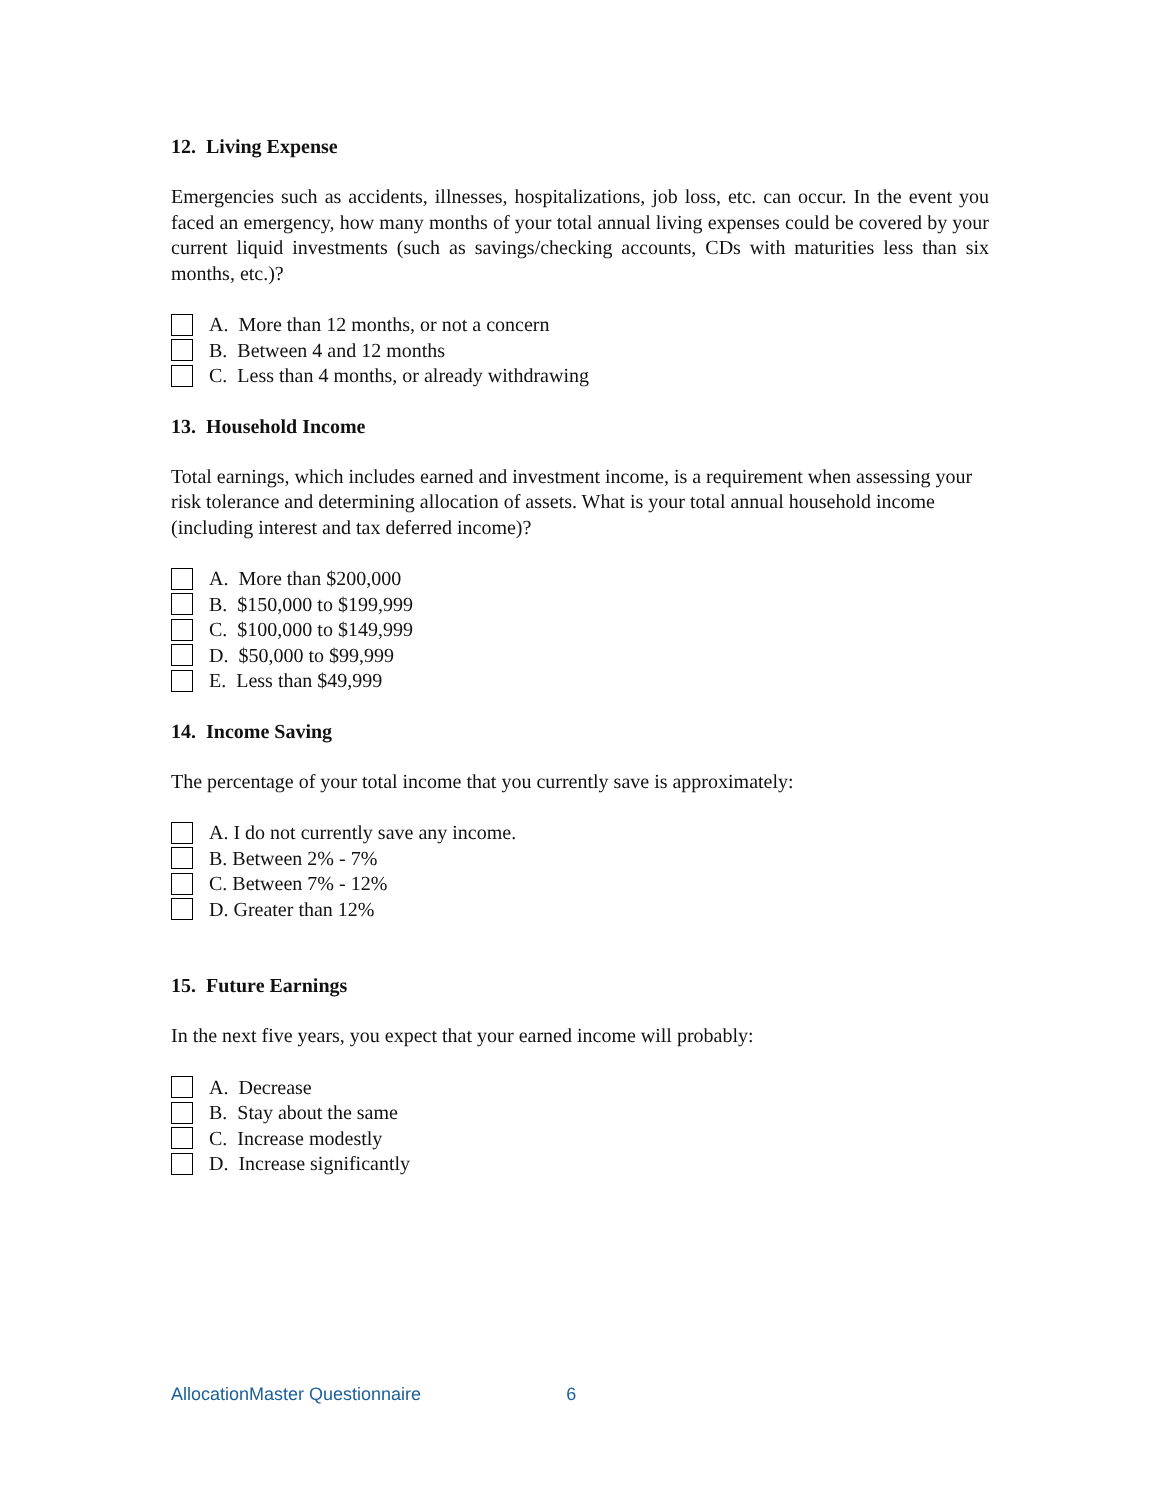12. Living Expense
Emergencies such as accidents, illnesses, hospitalizations, job loss, etc. can occur. In the event you faced an emergency, how many months of your total annual living expenses could be covered by your current liquid investments (such as savings/checking accounts, CDs with maturities less than six months, etc.)?
A. More than 12 months, or not a concern
B. Between 4 and 12 months
C. Less than 4 months, or already withdrawing
13. Household Income
Total earnings, which includes earned and investment income, is a requirement when assessing your risk tolerance and determining allocation of assets. What is your total annual household income (including interest and tax deferred income)?
A. More than $200,000
B. $150,000 to $199,999
C. $100,000 to $149,999
D. $50,000 to $99,999
E. Less than $49,999
14. Income Saving
The percentage of your total income that you currently save is approximately:
A. I do not currently save any income.
B. Between 2% - 7%
C. Between 7% - 12%
D. Greater than 12%
15. Future Earnings
In the next five years, you expect that your earned income will probably:
A. Decrease
B. Stay about the same
C. Increase modestly
D. Increase significantly
AllocationMaster Questionnaire 6